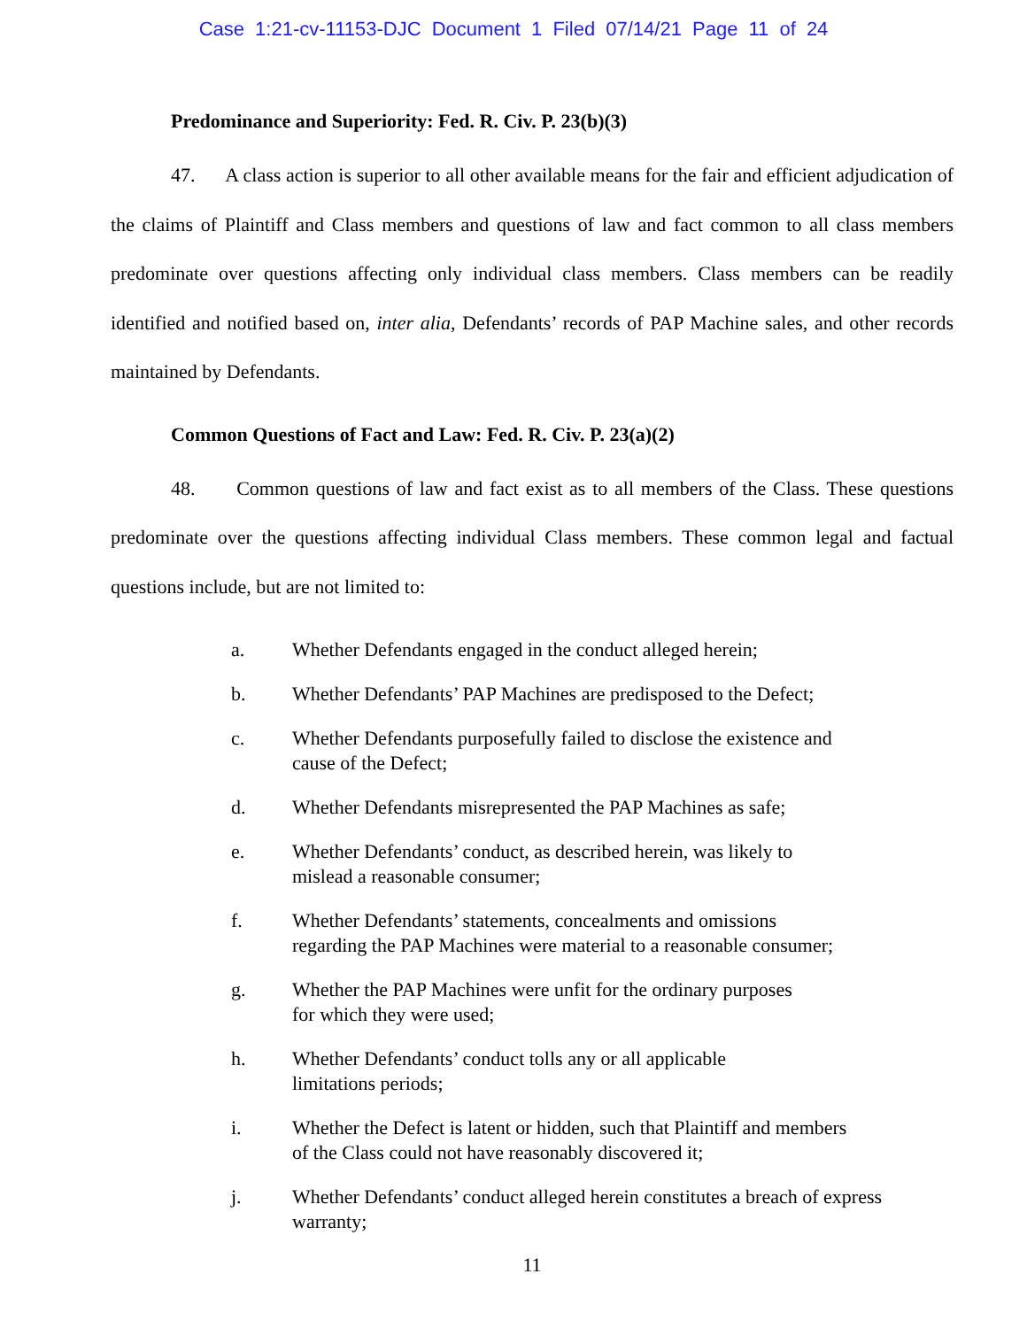Case 1:21-cv-11153-DJC Document 1 Filed 07/14/21 Page 11 of 24
Predominance and Superiority: Fed. R. Civ. P. 23(b)(3)
47. A class action is superior to all other available means for the fair and efficient adjudication of the claims of Plaintiff and Class members and questions of law and fact common to all class members predominate over questions affecting only individual class members. Class members can be readily identified and notified based on, inter alia, Defendants’ records of PAP Machine sales, and other records maintained by Defendants.
Common Questions of Fact and Law: Fed. R. Civ. P. 23(a)(2)
48. Common questions of law and fact exist as to all members of the Class. These questions predominate over the questions affecting individual Class members. These common legal and factual questions include, but are not limited to:
a. Whether Defendants engaged in the conduct alleged herein;
b. Whether Defendants’ PAP Machines are predisposed to the Defect;
c. Whether Defendants purposefully failed to disclose the existence and
cause of the Defect;
d. Whether Defendants misrepresented the PAP Machines as safe;
e. Whether Defendants’ conduct, as described herein, was likely to
mislead a reasonable consumer;
f. Whether Defendants’ statements, concealments and omissions
regarding the PAP Machines were material to a reasonable consumer;
g. Whether the PAP Machines were unfit for the ordinary purposes
for which they were used;
h. Whether Defendants’ conduct tolls any or all applicable
limitations periods;
i. Whether the Defect is latent or hidden, such that Plaintiff and members
of the Class could not have reasonably discovered it;
j. Whether Defendants’ conduct alleged herein constitutes a breach of express
warranty;
11